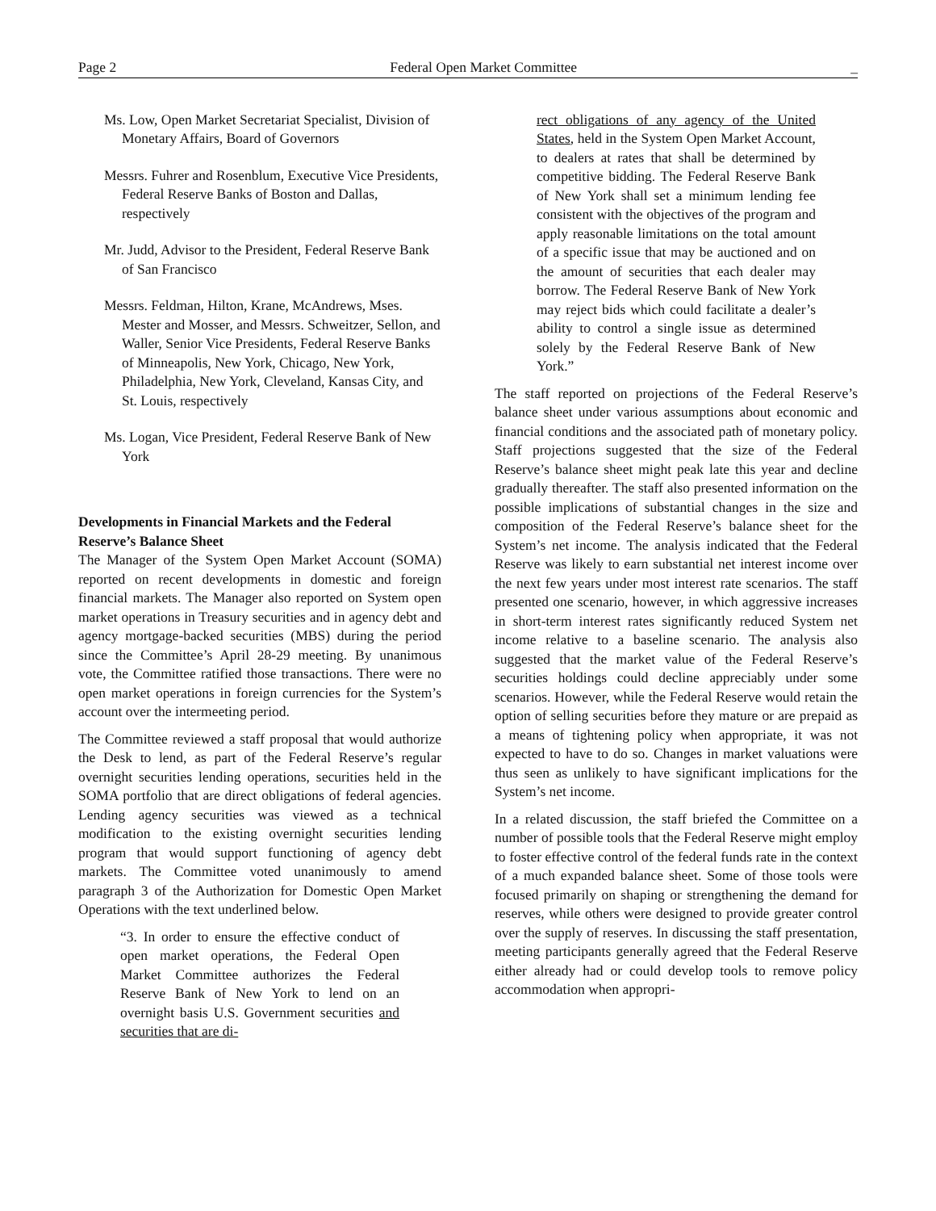Page 2 Federal Open Market Committee _
Ms. Low, Open Market Secretariat Specialist, Division of Monetary Affairs, Board of Governors
Messrs. Fuhrer and Rosenblum, Executive Vice Presidents, Federal Reserve Banks of Boston and Dallas, respectively
Mr. Judd, Advisor to the President, Federal Reserve Bank of San Francisco
Messrs. Feldman, Hilton, Krane, McAndrews, Mses. Mester and Mosser, and Messrs. Schweitzer, Sellon, and Waller, Senior Vice Presidents, Federal Reserve Banks of Minneapolis, New York, Chicago, New York, Philadelphia, New York, Cleveland, Kansas City, and St. Louis, respectively
Ms. Logan, Vice President, Federal Reserve Bank of New York
Developments in Financial Markets and the Federal Reserve’s Balance Sheet
The Manager of the System Open Market Account (SOMA) reported on recent developments in domestic and foreign financial markets. The Manager also reported on System open market operations in Treasury securities and in agency debt and agency mortgage-backed securities (MBS) during the period since the Committee’s April 28-29 meeting. By unanimous vote, the Committee ratified those transactions. There were no open market operations in foreign currencies for the System’s account over the intermeeting period.
The Committee reviewed a staff proposal that would authorize the Desk to lend, as part of the Federal Reserve’s regular overnight securities lending operations, securities held in the SOMA portfolio that are direct obligations of federal agencies. Lending agency securities was viewed as a technical modification to the existing overnight securities lending program that would support functioning of agency debt markets. The Committee voted unanimously to amend paragraph 3 of the Authorization for Domestic Open Market Operations with the text underlined below.
“3. In order to ensure the effective conduct of open market operations, the Federal Open Market Committee authorizes the Federal Reserve Bank of New York to lend on an overnight basis U.S. Government securities and securities that are di-
rect obligations of any agency of the United States, held in the System Open Market Account, to dealers at rates that shall be determined by competitive bidding. The Federal Reserve Bank of New York shall set a minimum lending fee consistent with the objectives of the program and apply reasonable limitations on the total amount of a specific issue that may be auctioned and on the amount of securities that each dealer may borrow. The Federal Reserve Bank of New York may reject bids which could facilitate a dealer’s ability to control a single issue as determined solely by the Federal Reserve Bank of New York.”
The staff reported on projections of the Federal Reserve’s balance sheet under various assumptions about economic and financial conditions and the associated path of monetary policy. Staff projections suggested that the size of the Federal Reserve’s balance sheet might peak late this year and decline gradually thereafter. The staff also presented information on the possible implications of substantial changes in the size and composition of the Federal Reserve’s balance sheet for the System’s net income. The analysis indicated that the Federal Reserve was likely to earn substantial net interest income over the next few years under most interest rate scenarios. The staff presented one scenario, however, in which aggressive increases in short-term interest rates significantly reduced System net income relative to a baseline scenario. The analysis also suggested that the market value of the Federal Reserve’s securities holdings could decline appreciably under some scenarios. However, while the Federal Reserve would retain the option of selling securities before they mature or are prepaid as a means of tightening policy when appropriate, it was not expected to have to do so. Changes in market valuations were thus seen as unlikely to have significant implications for the System’s net income.
In a related discussion, the staff briefed the Committee on a number of possible tools that the Federal Reserve might employ to foster effective control of the federal funds rate in the context of a much expanded balance sheet. Some of those tools were focused primarily on shaping or strengthening the demand for reserves, while others were designed to provide greater control over the supply of reserves. In discussing the staff presentation, meeting participants generally agreed that the Federal Reserve either already had or could develop tools to remove policy accommodation when appropri-